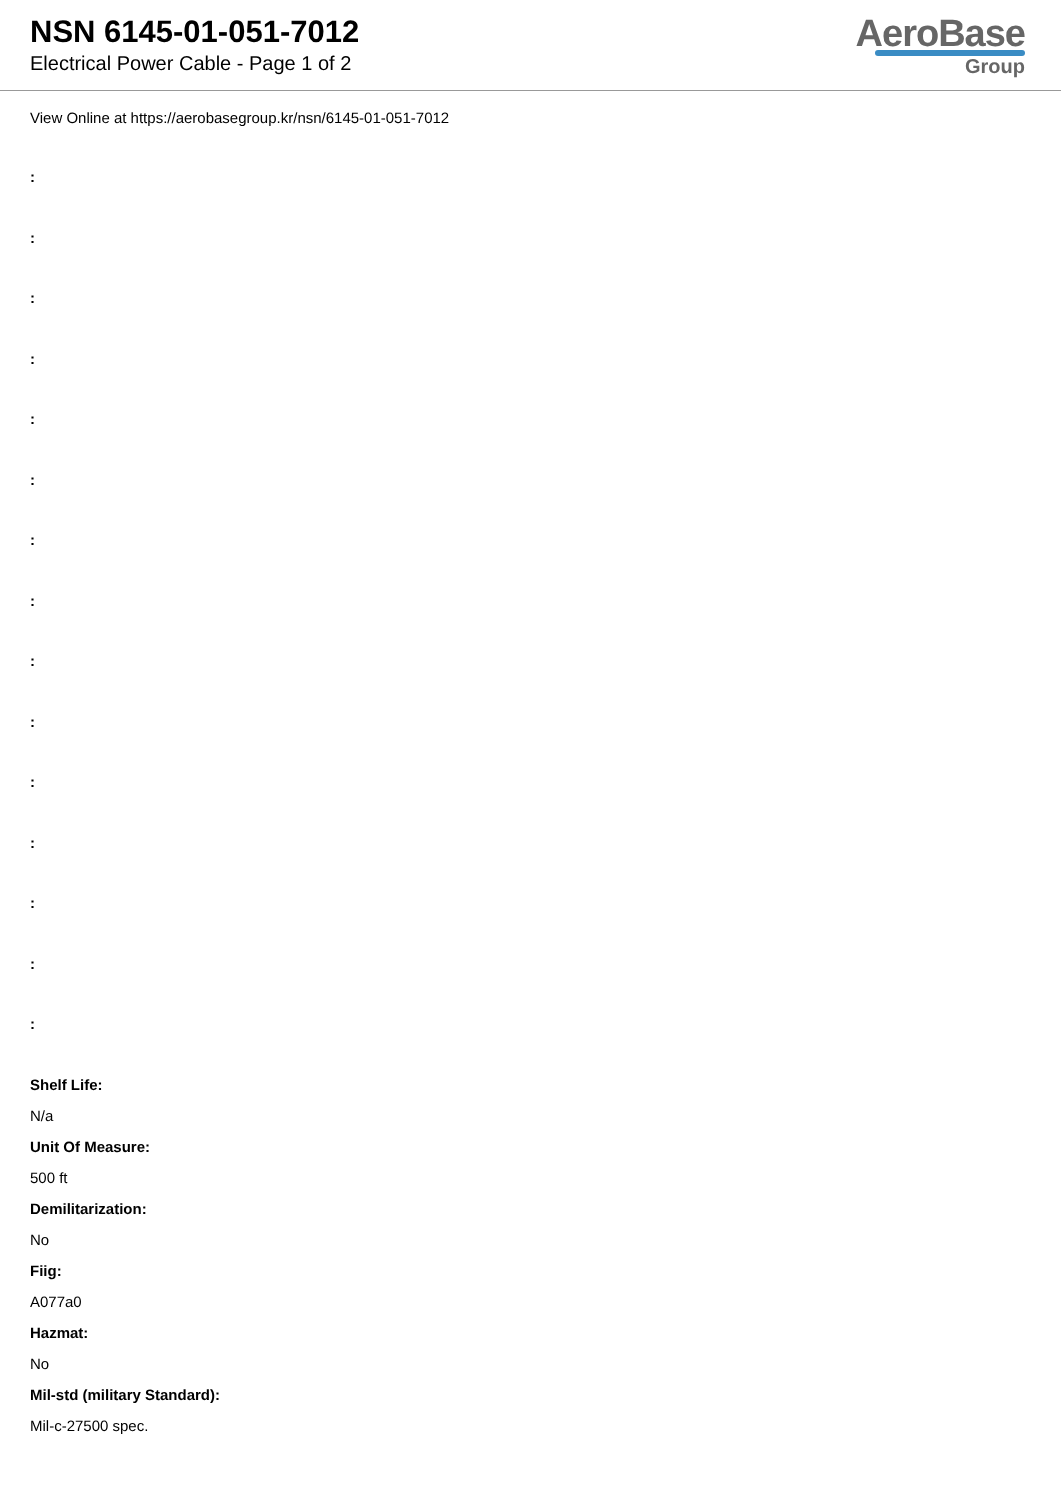NSN 6145-01-051-7012
Electrical Power Cable - Page 1 of 2
AeroBase
Group
View Online at https://aerobasegroup.kr/nsn/6145-01-051-7012
:
:
:
:
:
:
:
:
:
:
:
:
:
:
:
Shelf Life:
N/a
Unit Of Measure:
500 ft
Demilitarization:
No
Fiig:
A077a0
Hazmat:
No
Mil-std (military Standard):
Mil-c-27500 spec.